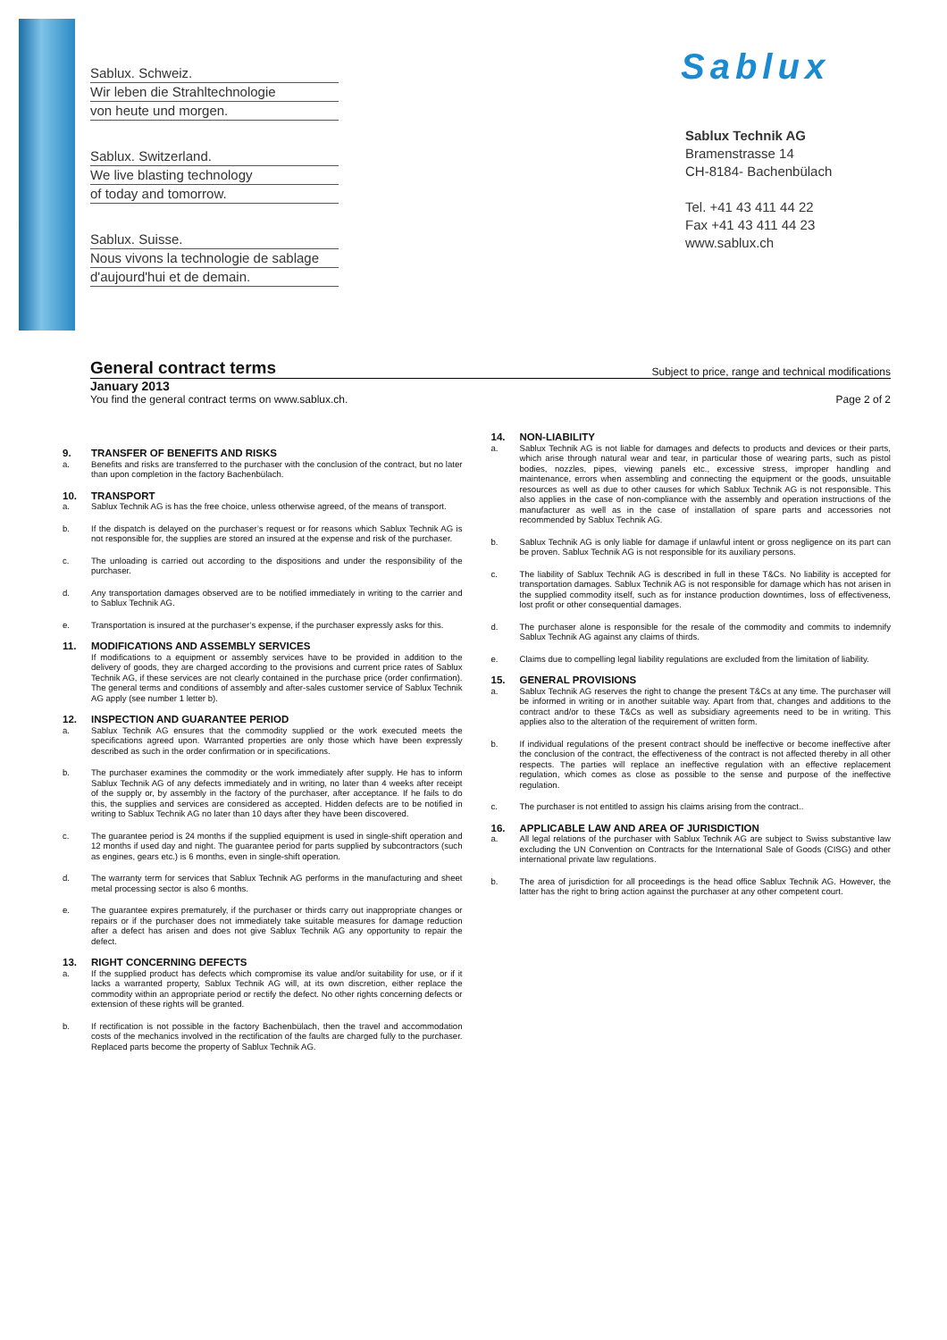Sablux. Schweiz.
Wir leben die Strahltechnologie
von heute und morgen.
Sablux. Switzerland.
We live blasting technology
of today and tomorrow.
Sablux. Suisse.
Nous vivons la technologie de sablage
d'aujourd'hui et de demain.
Sablux
Sablux Technik AG
Bramenstrasse 14
CH-8184- Bachenbülach
Tel. +41 43 411 44 22
Fax +41 43 411 44 23
www.sablux.ch
General contract terms Subject to price, range and technical modifications
January 2013
You find the general contract terms on www.sablux.ch. Page 2 of 2
9. TRANSFER OF BENEFITS AND RISKS
a. Benefits and risks are transferred to the purchaser with the conclusion of the contract, but no later than upon completion in the factory Bachenbülach.
10. TRANSPORT
a. Sablux Technik AG is has the free choice, unless otherwise agreed, of the means of transport.
b. If the dispatch is delayed on the purchaser’s request or for reasons which Sablux Technik AG is not responsible for, the supplies are stored an insured at the expense and risk of the purchaser.
c. The unloading is carried out according to the dispositions and under the responsibility of the purchaser.
d. Any transportation damages observed are to be notified immediately in writing to the carrier and to Sablux Technik AG.
e. Transportation is insured at the purchaser’s expense, if the purchaser expressly asks for this.
11. MODIFICATIONS AND ASSEMBLY SERVICES
If modifications to a equipment or assembly services have to be provided in addition to the delivery of goods, they are charged according to the provisions and current price rates of Sablux Technik AG, if these services are not clearly contained in the purchase price (order confirmation). The general terms and conditions of assembly and after-sales customer service of Sablux Technik AG apply (see number 1 letter b).
12. INSPECTION AND GUARANTEE PERIOD
a. Sablux Technik AG ensures that the commodity supplied or the work executed meets the specifications agreed upon. Warranted properties are only those which have been expressly described as such in the order confirmation or in specifications.
b. The purchaser examines the commodity or the work immediately after supply. He has to inform Sablux Technik AG of any defects immediately and in writing, no later than 4 weeks after receipt of the supply or, by assembly in the factory of the purchaser, after acceptance. If he fails to do this, the supplies and services are considered as accepted. Hidden defects are to be notified in writing to Sablux Technik AG no later than 10 days after they have been discovered.
c. The guarantee period is 24 months if the supplied equipment is used in single-shift operation and 12 months if used day and night. The guarantee period for parts supplied by subcontractors (such as engines, gears etc.) is 6 months, even in single-shift operation.
d. The warranty term for services that Sablux Technik AG performs in the manufacturing and sheet metal processing sector is also 6 months.
e. The guarantee expires prematurely, if the purchaser or thirds carry out inappropriate changes or repairs or if the purchaser does not immediately take suitable measures for damage reduction after a defect has arisen and does not give Sablux Technik AG any opportunity to repair the defect.
13. RIGHT CONCERNING DEFECTS
a. If the supplied product has defects which compromise its value and/or suitability for use, or if it lacks a warranted property, Sablux Technik AG will, at its own discretion, either replace the commodity within an appropriate period or rectify the defect. No other rights concerning defects or extension of these rights will be granted.
b. If rectification is not possible in the factory Bachenbülach, then the travel and accommodation costs of the mechanics involved in the rectification of the faults are charged fully to the purchaser. Replaced parts become the property of Sablux Technik AG.
14. NON-LIABILITY
a. Sablux Technik AG is not liable for damages and defects to products and devices or their parts, which arise through natural wear and tear, in particular those of wearing parts, such as pistol bodies, nozzles, pipes, viewing panels etc., excessive stress, improper handling and maintenance, errors when assembling and connecting the equipment or the goods, unsuitable resources as well as due to other causes for which Sablux Technik AG is not responsible. This also applies in the case of non-compliance with the assembly and operation instructions of the manufacturer as well as in the case of installation of spare parts and accessories not recommended by Sablux Technik AG.
b. Sablux Technik AG is only liable for damage if unlawful intent or gross negligence on its part can be proven. Sablux Technik AG is not responsible for its auxiliary persons.
c. The liability of Sablux Technik AG is described in full in these T&Cs. No liability is accepted for transportation damages. Sablux Technik AG is not responsible for damage which has not arisen in the supplied commodity itself, such as for instance production downtimes, loss of effectiveness, lost profit or other consequential damages.
d. The purchaser alone is responsible for the resale of the commodity and commits to indemnify Sablux Technik AG against any claims of thirds.
e. Claims due to compelling legal liability regulations are excluded from the limitation of liability.
15. GENERAL PROVISIONS
a. Sablux Technik AG reserves the right to change the present T&Cs at any time. The purchaser will be informed in writing or in another suitable way. Apart from that, changes and additions to the contract and/or to these T&Cs as well as subsidiary agreements need to be in writing. This applies also to the alteration of the requirement of written form.
b. If individual regulations of the present contract should be ineffective or become ineffective after the conclusion of the contract, the effectiveness of the contract is not affected thereby in all other respects. The parties will replace an ineffective regulation with an effective replacement regulation, which comes as close as possible to the sense and purpose of the ineffective regulation.
c. The purchaser is not entitled to assign his claims arising from the contract..
16. APPLICABLE LAW AND AREA OF JURISDICTION
a. All legal relations of the purchaser with Sablux Technik AG are subject to Swiss substantive law excluding the UN Convention on Contracts for the International Sale of Goods (CISG) and other international private law regulations.
b. The area of jurisdiction for all proceedings is the head office Sablux Technik AG. However, the latter has the right to bring action against the purchaser at any other competent court.